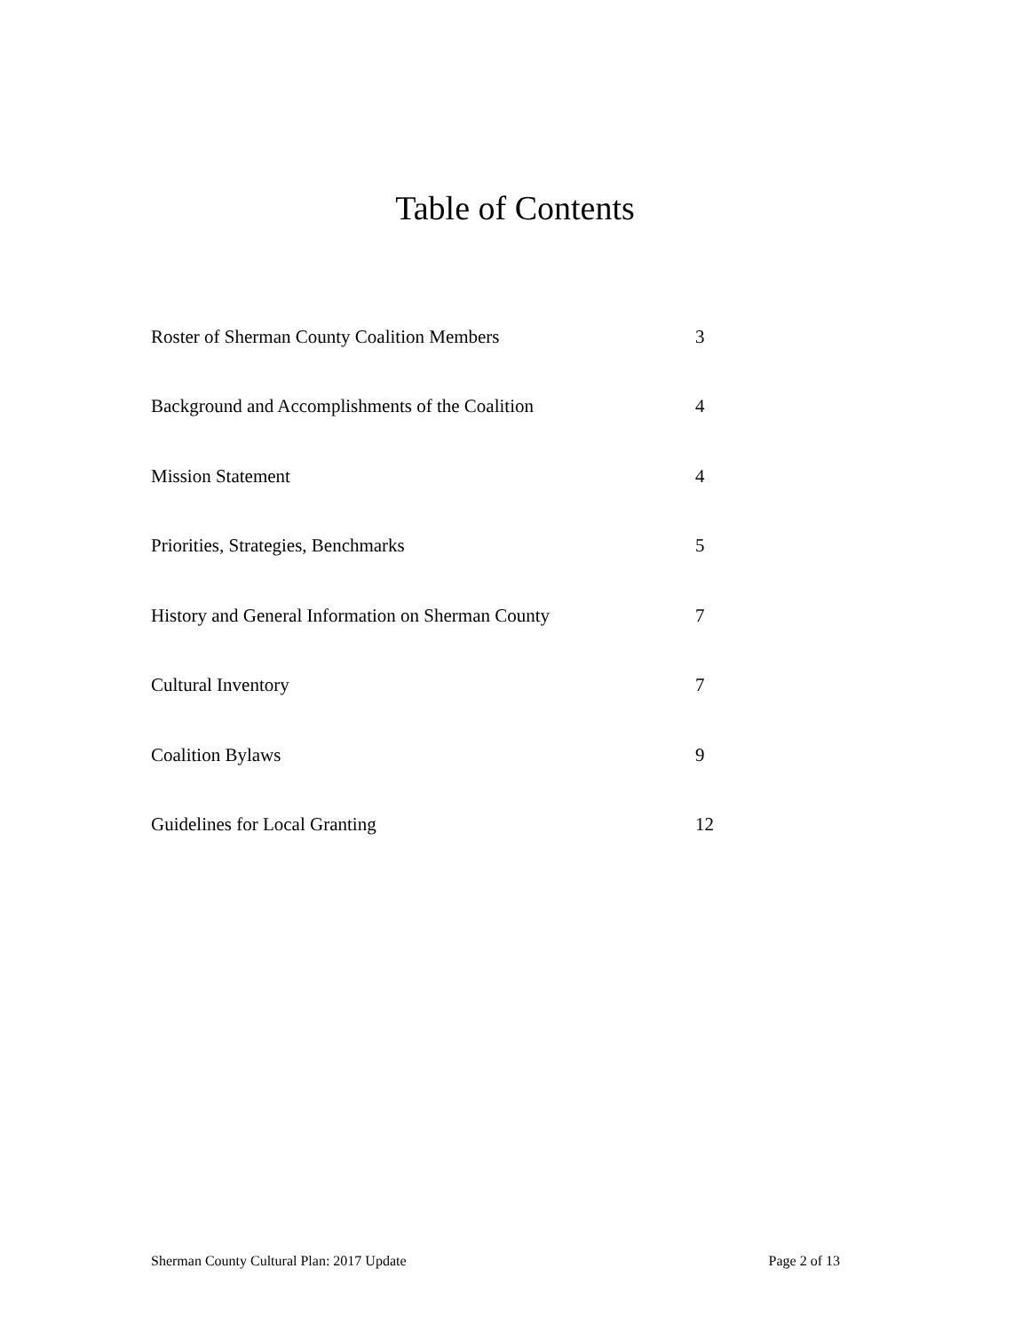Table of Contents
| Roster of Sherman County Coalition Members | 3 |
| Background and Accomplishments of the Coalition | 4 |
| Mission Statement | 4 |
| Priorities, Strategies, Benchmarks | 5 |
| History and General Information on Sherman County | 7 |
| Cultural Inventory | 7 |
| Coalition Bylaws | 9 |
| Guidelines for Local Granting | 12 |
Sherman County Cultural Plan: 2017 Update Page 2 of 13